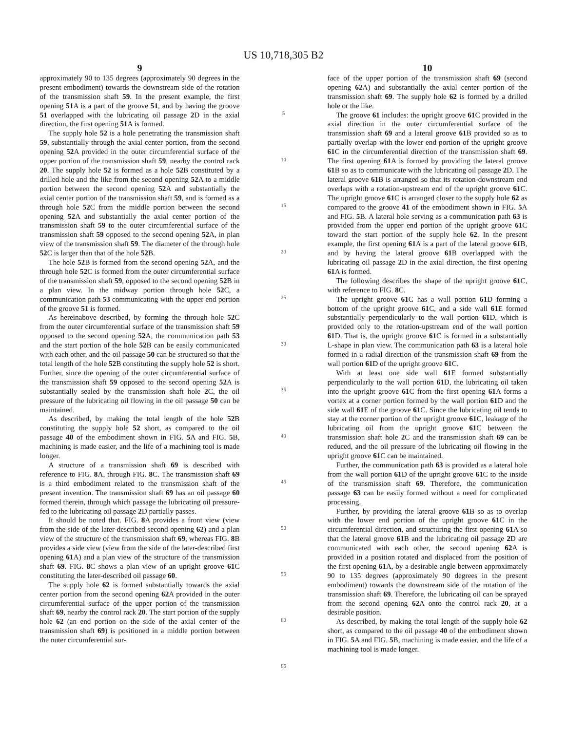US 10,718,305 B2
9
approximately 90 to 135 degrees (approximately 90 degrees in the present embodiment) towards the downstream side of the rotation of the transmission shaft 59. In the present example, the first opening 51 A is a part of the groove 51, and by having the groove 51 overlapped with the lubricating oil passage 2 D in the axial direction, the first opening 51 A is formed.
The supply hole 52 is a hole penetrating the transmission shaft 59, substantially through the axial center portion, from the second opening 52 A provided in the outer circumferential surface of the upper portion of the transmission shaft 59, nearby the control rack 20. The supply hole 52 is formed as a hole 52 B constituted by a drilled hole and the like from the second opening 52 A to a middle portion between the second opening 52 A and substantially the axial center portion of the transmission shaft 59, and is formed as a through hole 52 C from the middle portion between the second opening 52 A and substantially the axial center portion of the transmission shaft 59 to the outer circumferential surface of the transmission shaft 59 opposed to the second opening 52 A, in plan view of the transmission shaft 59. The diameter of the through hole 52 C is larger than that of the hole 52 B.
The hole 52 B is formed from the second opening 52 A, and the through hole 52 C is formed from the outer circumferential surface of the transmission shaft 59, opposed to the second opening 52 B in a plan view. In the midway portion through hole 52 C, a communication path 53 communicating with the upper end portion of the groove 51 is formed.
As hereinabove described, by forming the through hole 52 C from the outer circumferential surface of the transmission shaft 59 opposed to the second opening 52 A, the communication path 53 and the start portion of the hole 52 B can be easily communicated with each other, and the oil passage 50 can be structured so that the total length of the hole 52 B constituting the supply hole 52 is short. Further, since the opening of the outer circumferential surface of the transmission shaft 59 opposed to the second opening 52 A is substantially sealed by the transmission shaft hole 2 C, the oil pressure of the lubricating oil flowing in the oil passage 50 can be maintained.
As described, by making the total length of the hole 52 B constituting the supply hole 52 short, as compared to the oil passage 40 of the embodiment shown in FIG. 5 A and FIG. 5 B, machining is made easier, and the life of a machining tool is made longer.
A structure of a transmission shaft 69 is described with reference to FIG. 8 A, through FIG. 8 C. The transmission shaft 69 is a third embodiment related to the transmission shaft of the present invention. The transmission shaft 69 has an oil passage 60 formed therein, through which passage the lubricating oil pressure-fed to the lubricating oil passage 2 D partially passes.
It should be noted that. FIG. 8 A provides a front view (view from the side of the later-described second opening 62) and a plan view of the structure of the transmission shaft 69, whereas FIG. 8 B provides a side view (view from the side of the later-described first opening 61 A) and a plan view of the structure of the transmission shaft 69. FIG. 8 C shows a plan view of an upright groove 61 C constituting the later-described oil passage 60.
The supply hole 62 is formed substantially towards the axial center portion from the second opening 62 A provided in the outer circumferential surface of the upper portion of the transmission shaft 69, nearby the control rack 20. The start portion of the supply hole 62 (an end portion on the side of the axial center of the transmission shaft 69) is positioned in a middle portion between the outer circumferential sur-
5
10
15
20
25
30
35
40
45
50
55
60
65
10
face of the upper portion of the transmission shaft 69 (second opening 62 A) and substantially the axial center portion of the transmission shaft 69. The supply hole 62 is formed by a drilled hole or the like.
The groove 61 includes: the upright groove 61 C provided in the axial direction in the outer circumferential surface of the transmission shaft 69 and a lateral groove 61 B provided so as to partially overlap with the lower end portion of the upright groove 61 C in the circumferential direction of the transmission shaft 69. The first opening 61 A is formed by providing the lateral groove 61 B so as to communicate with the lubricating oil passage 2 D. The lateral groove 61 B is arranged so that its rotation-downstream end overlaps with a rotation-upstream end of the upright groove 61 C. The upright groove 61 C is arranged closer to the supply hole 62 as compared to the groove 41 of the embodiment shown in FIG. 5 A and FIG. 5 B. A lateral hole serving as a communication path 63 is provided from the upper end portion of the upright groove 61 C toward the start portion of the supply hole 62. In the present example, the first opening 61 A is a part of the lateral groove 61 B, and by having the lateral groove 61 B overlapped with the lubricating oil passage 2 D in the axial direction, the first opening 61 A is formed.
The following describes the shape of the upright groove 61 C, with reference to FIG. 8 C.
The upright groove 61 C has a wall portion 61 D forming a bottom of the upright groove 61 C, and a side wall 61 E formed substantially perpendicularly to the wall portion 61 D, which is provided only to the rotation-upstream end of the wall portion 61 D. That is, the upright groove 61 C is formed in a substantially L-shape in plan view. The communication path 63 is a lateral hole formed in a radial direction of the transmission shaft 69 from the wall portion 61 D of the upright groove 61 C.
With at least one side wall 61 E formed substantially perpendicularly to the wall portion 61 D, the lubricating oil taken into the upright groove 61 C from the first opening 61 A forms a vortex at a corner portion formed by the wall portion 61 D and the side wall 61 E of the groove 61 C. Since the lubricating oil tends to stay at the corner portion of the upright groove 61 C, leakage of the lubricating oil from the upright groove 61 C between the transmission shaft hole 2 C and the transmission shaft 69 can be reduced, and the oil pressure of the lubricating oil flowing in the upright groove 61 C can be maintained.
Further, the communication path 63 is provided as a lateral hole from the wall portion 61 D of the upright groove 61 C to the inside of the transmission shaft 69. Therefore, the communication passage 63 can be easily formed without a need for complicated processing.
Further, by providing the lateral groove 61 B so as to overlap with the lower end portion of the upright groove 61 C in the circumferential direction, and structuring the first opening 61 A so that the lateral groove 61 B and the lubricating oil passage 2 D are communicated with each other, the second opening 62 A is provided in a position rotated and displaced from the position of the first opening 61 A, by a desirable angle between approximately 90 to 135 degrees (approximately 90 degrees in the present embodiment) towards the downstream side of the rotation of the transmission shaft 69. Therefore, the lubricating oil can be sprayed from the second opening 62 A onto the control rack 20, at a desirable position.
As described, by making the total length of the supply hole 62 short, as compared to the oil passage 40 of the embodiment shown in FIG. 5 A and FIG. 5 B, machining is made easier, and the life of a machining tool is made longer.